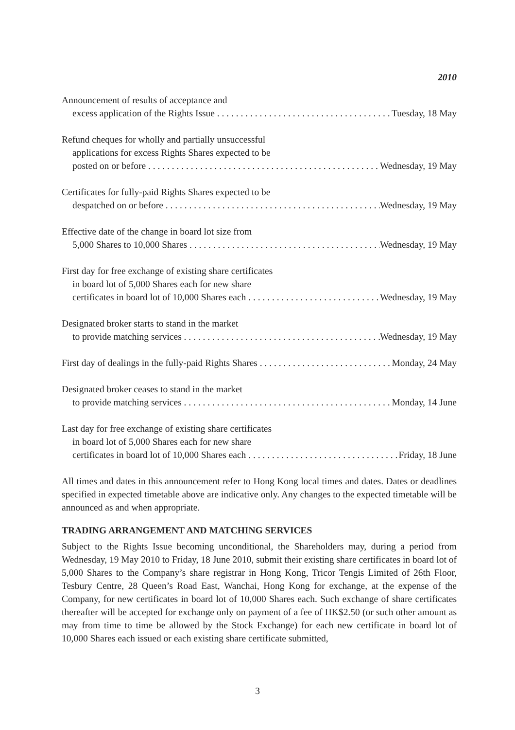2010
Announcement of results of acceptance and
excess application of the Rights Issue Tuesday, 18 May
Refund cheques for wholly and partially unsuccessful
applications for excess Rights Shares expected to be
posted on or before Wednesday, 19 May
Certificates for fully-paid Rights Shares expected to be
despatched on or before Wednesday, 19 May
Effective date of the change in board lot size from
5,000 Shares to 10,000 Shares Wednesday, 19 May
First day for free exchange of existing share certificates
in board lot of 5,000 Shares each for new share
certificates in board lot of 10,000 Shares each Wednesday, 19 May
Designated broker starts to stand in the market
to provide matching services Wednesday, 19 May
First day of dealings in the fully-paid Rights Shares Monday, 24 May
Designated broker ceases to stand in the market
to provide matching services Monday, 14 June
Last day for free exchange of existing share certificates
in board lot of 5,000 Shares each for new share
certificates in board lot of 10,000 Shares each Friday, 18 June
All times and dates in this announcement refer to Hong Kong local times and dates. Dates or deadlines specified in expected timetable above are indicative only. Any changes to the expected timetable will be announced as and when appropriate.
TRADING ARRANGEMENT AND MATCHING SERVICES
Subject to the Rights Issue becoming unconditional, the Shareholders may, during a period from Wednesday, 19 May 2010 to Friday, 18 June 2010, submit their existing share certificates in board lot of 5,000 Shares to the Company’s share registrar in Hong Kong, Tricor Tengis Limited of 26th Floor, Tesbury Centre, 28 Queen’s Road East, Wanchai, Hong Kong for exchange, at the expense of the Company, for new certificates in board lot of 10,000 Shares each. Such exchange of share certificates thereafter will be accepted for exchange only on payment of a fee of HK$2.50 (or such other amount as may from time to time be allowed by the Stock Exchange) for each new certificate in board lot of 10,000 Shares each issued or each existing share certificate submitted,
3